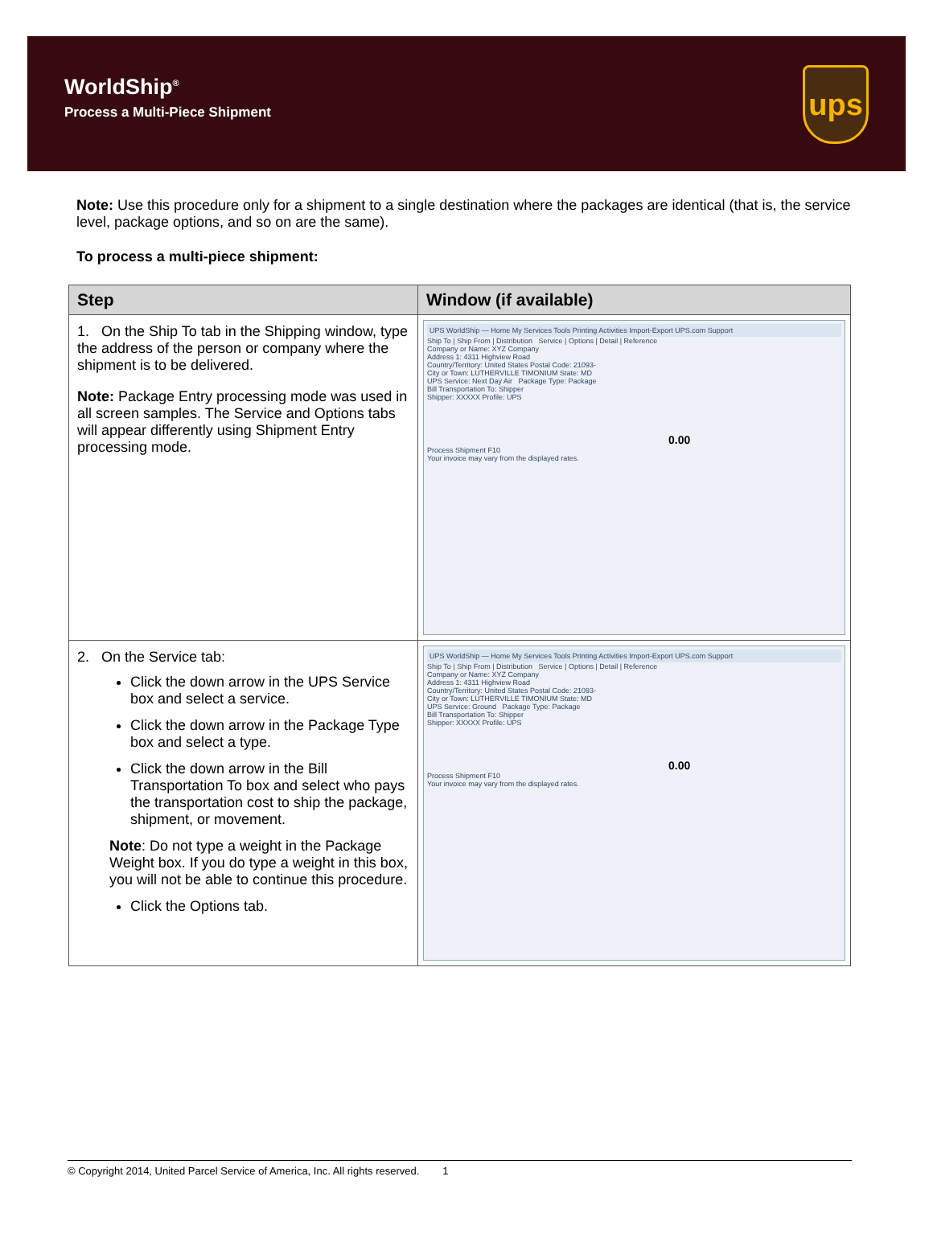WorldShip<sup>®</sup>
Process a Multi-Piece Shipment
ups
Note: Use this procedure only for a shipment to a single destination where the packages are identical (that is, the service level, package options, and so on are the same).
To process a multi-piece shipment:
| Step | Window (if available) |
| --- | --- |
| 1. On the Ship To tab in the Shipping window, type the address of the person or company where the shipment is to be delivered. Note: Package Entry processing mode was used in all screen samples. The Service and Options tabs will appear differently using Shipment Entry processing mode. | UPS WorldShip — Home My Services Tools Printing Activities Import-Export UPS.com Support Ship To / Ship From / Distribution Service / Options / Detail / Reference Company or Name: XYZ Company Address 1: 4311 Highview Road Country/Territory: United States Postal Code: 21093- City or Town: LUTHERVILLE TIMONIUM State: MD UPS Service: Next Day Air Package Type: Package Bill Transportation To: Shipper Shipper: XXXXX Profile: UPS 0.00 Process Shipment F10 Your invoice may vary from the displayed rates. |
| 2. On the Service tab: Click the down arrow in the UPS Service box and select a service. Click the down arrow in the Package Type box and select a type. Click the down arrow in the Bill Transportation To box and select who pays the transportation cost to ship the package, shipment, or movement. Note : Do not type a weight in the Package Weight box. If you do type a weight in this box, you will not be able to continue this procedure. Click the Options tab. | UPS WorldShip — Home My Services Tools Printing Activities Import-Export UPS.com Support Ship To / Ship From / Distribution Service / Options / Detail / Reference Company or Name: XYZ Company Address 1: 4311 Highview Road Country/Territory: United States Postal Code: 21093- City or Town: LUTHERVILLE TIMONIUM State: MD UPS Service: Ground Package Type: Package Bill Transportation To: Shipper Shipper: XXXXX Profile: UPS 0.00 Process Shipment F10 Your invoice may vary from the displayed rates. |
© Copyright 2014, United Parcel Service of America, Inc. All rights reserved. 1